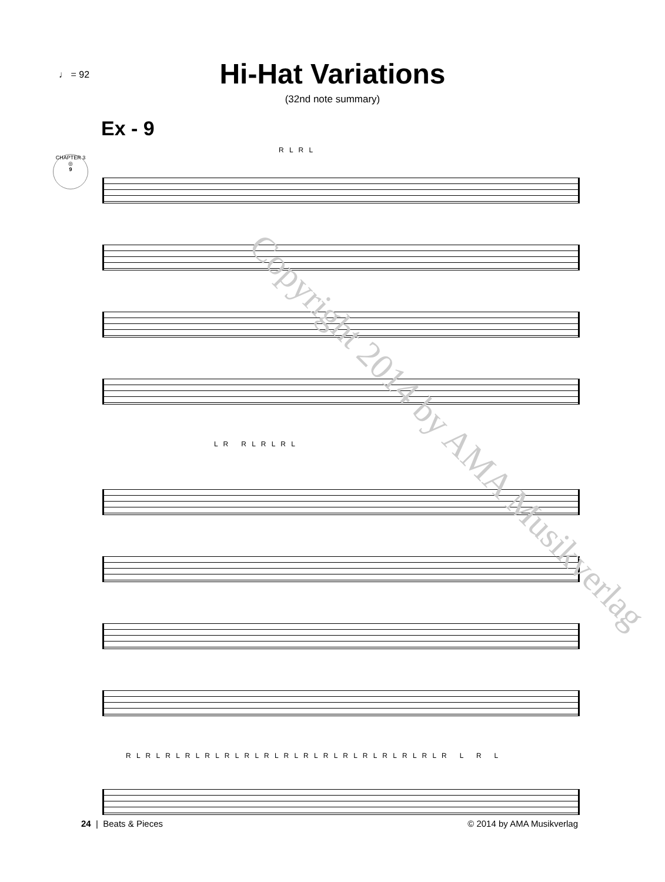♩ = 92
Hi-Hat Variations
(32nd note summary)
CHAPTER 3
◎
9
Ex - 9
R L R L
L R R L R L R L
R L R L R L R L R L R L R L R L R L R L R L R L R L R L R L R L R L R L
Copyright 2014 by AMA Musikverlag
24 | Beats & Pieces © 2014 by AMA Musikverlag